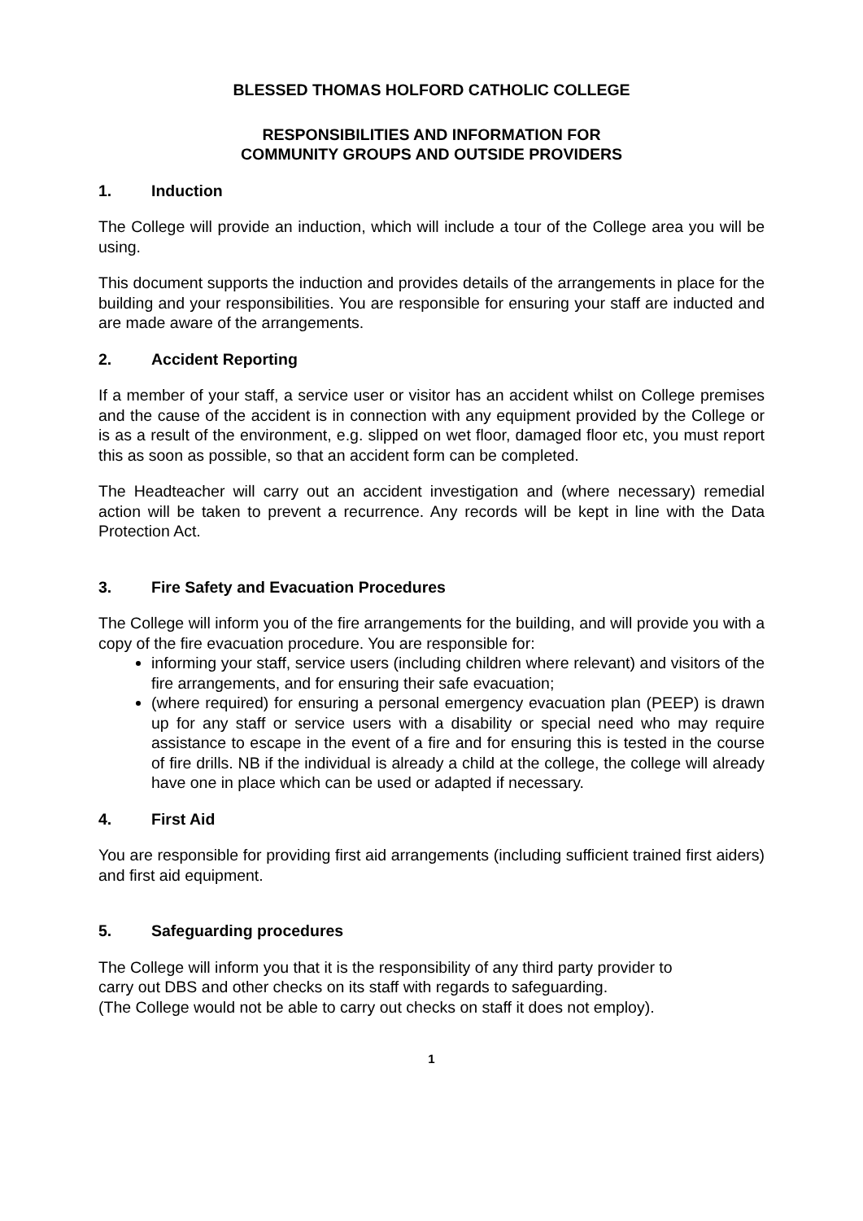BLESSED THOMAS HOLFORD CATHOLIC COLLEGE
RESPONSIBILITIES AND INFORMATION FOR
COMMUNITY GROUPS AND OUTSIDE PROVIDERS
1. Induction
The College will provide an induction, which will include a tour of the College area you will be using.
This document supports the induction and provides details of the arrangements in place for the building and your responsibilities. You are responsible for ensuring your staff are inducted and are made aware of the arrangements.
2. Accident Reporting
If a member of your staff, a service user or visitor has an accident whilst on College premises and the cause of the accident is in connection with any equipment provided by the College or is as a result of the environment, e.g. slipped on wet floor, damaged floor etc, you must report this as soon as possible, so that an accident form can be completed.
The Headteacher will carry out an accident investigation and (where necessary) remedial action will be taken to prevent a recurrence. Any records will be kept in line with the Data Protection Act.
3. Fire Safety and Evacuation Procedures
The College will inform you of the fire arrangements for the building, and will provide you with a copy of the fire evacuation procedure. You are responsible for:
informing your staff, service users (including children where relevant) and visitors of the fire arrangements, and for ensuring their safe evacuation;
(where required) for ensuring a personal emergency evacuation plan (PEEP) is drawn up for any staff or service users with a disability or special need who may require assistance to escape in the event of a fire and for ensuring this is tested in the course of fire drills. NB if the individual is already a child at the college, the college will already have one in place which can be used or adapted if necessary.
4. First Aid
You are responsible for providing first aid arrangements (including sufficient trained first aiders) and first aid equipment.
5. Safeguarding procedures
The College will inform you that it is the responsibility of any third party provider to
carry out DBS and other checks on its staff with regards to safeguarding.
(The College would not be able to carry out checks on staff it does not employ).
1